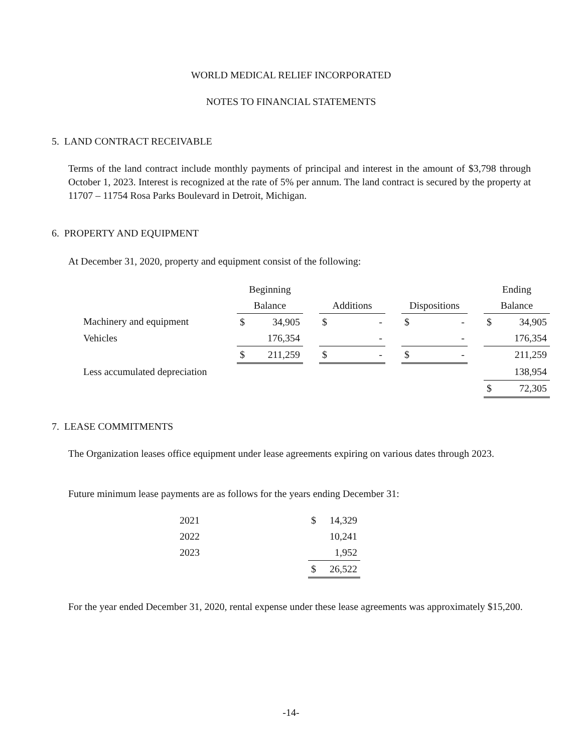WORLD MEDICAL RELIEF INCORPORATED
NOTES TO FINANCIAL STATEMENTS
5. LAND CONTRACT RECEIVABLE
Terms of the land contract include monthly payments of principal and interest in the amount of $3,798 through October 1, 2023. Interest is recognized at the rate of 5% per annum. The land contract is secured by the property at 11707 – 11754 Rosa Parks Boulevard in Detroit, Michigan.
6. PROPERTY AND EQUIPMENT
At December 31, 2020, property and equipment consist of the following:
| | Beginning | | | | | | | | | Ending | |
| --- | --- | --- | --- | --- | --- | --- | --- | --- | --- | --- | --- |
| | Balance | | | Additions | | | Dispositions | | | Balance | |
| Machinery and equipment | $ | 34,905 | | $ | - | | $ | - | | $ | 34,905 |
| Vehicles | | 176,354 | | | - | | | - | | | 176,354 |
| | $ | 211,259 | | $ | - | | $ | - | | | 211,259 |
| Less accumulated depreciation | | | | | | | | | | | 138,954 |
| | | | | | | | | | | $ | 72,305 |
7. LEASE COMMITMENTS
The Organization leases office equipment under lease agreements expiring on various dates through 2023.
Future minimum lease payments are as follows for the years ending December 31:
| 2021 | $ | 14,329 |
| 2022 | | 10,241 |
| 2023 | | 1,952 |
| | $ | 26,522 |
For the year ended December 31, 2020, rental expense under these lease agreements was approximately $15,200.
-14-